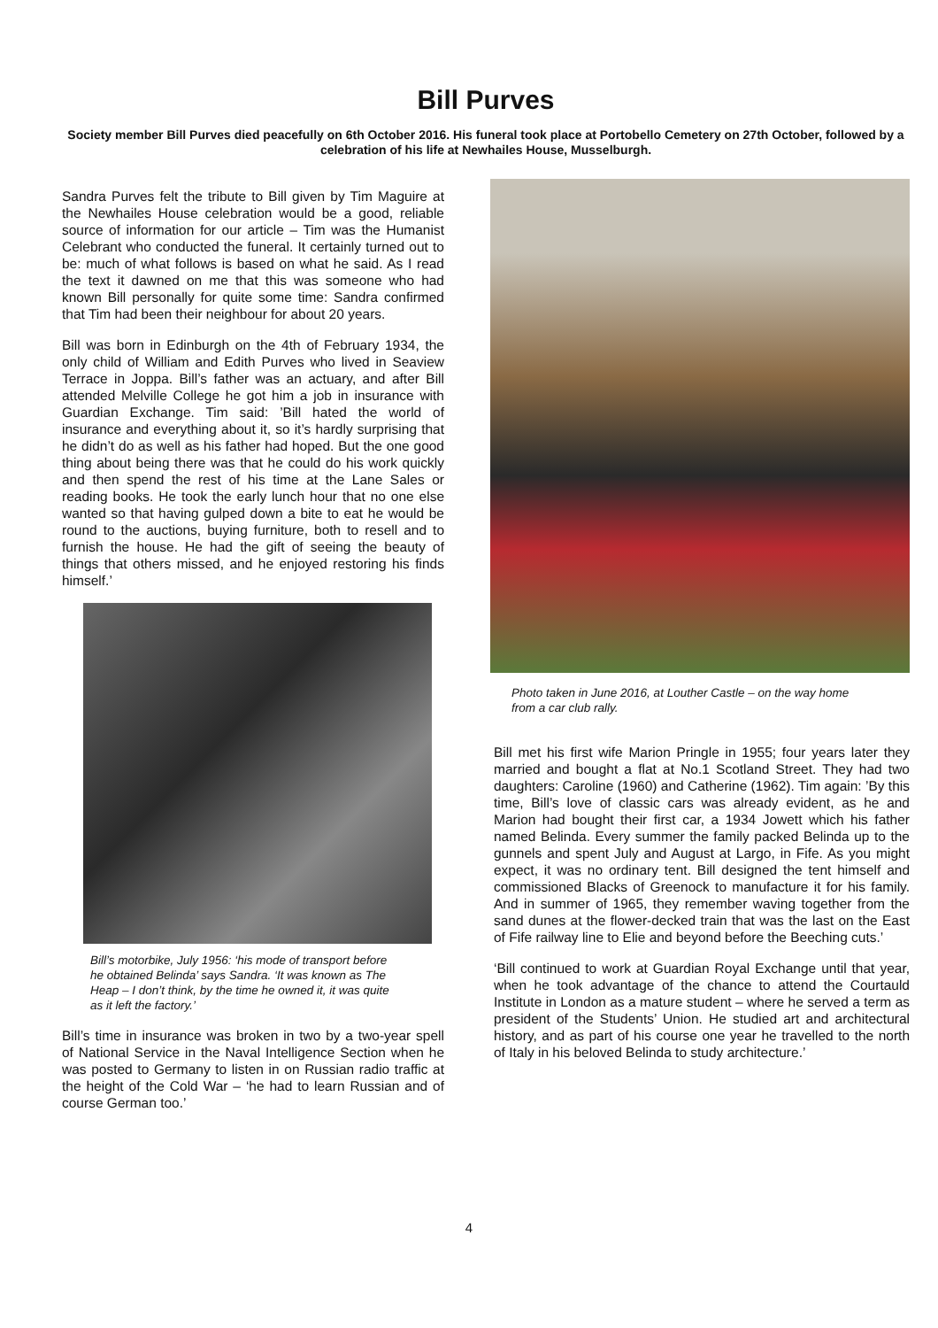Bill Purves
Society member Bill Purves died peacefully on 6th October 2016. His funeral took place at Portobello Cemetery on 27th October, followed by a celebration of his life at Newhailes House, Musselburgh.
Sandra Purves felt the tribute to Bill given by Tim Maguire at the Newhailes House celebration would be a good, reliable source of information for our article – Tim was the Humanist Celebrant who conducted the funeral. It certainly turned out to be: much of what follows is based on what he said. As I read the text it dawned on me that this was someone who had known Bill personally for quite some time: Sandra confirmed that Tim had been their neighbour for about 20 years.
Bill was born in Edinburgh on the 4th of February 1934, the only child of William and Edith Purves who lived in Seaview Terrace in Joppa. Bill’s father was an actuary, and after Bill attended Melville College he got him a job in insurance with Guardian Exchange. Tim said: ’Bill hated the world of insurance and everything about it, so it’s hardly surprising that he didn’t do as well as his father had hoped. But the one good thing about being there was that he could do his work quickly and then spend the rest of his time at the Lane Sales or reading books. He took the early lunch hour that no one else wanted so that having gulped down a bite to eat he would be round to the auctions, buying furniture, both to resell and to furnish the house. He had the gift of seeing the beauty of things that others missed, and he enjoyed restoring his finds himself.’
Bill’s motorbike, July 1956: ‘his mode of transport before he obtained Belinda’ says Sandra. ‘It was known as The Heap – I don’t think, by the time he owned it, it was quite as it left the factory.’
Bill’s time in insurance was broken in two by a two-year spell of National Service in the Naval Intelligence Section when he was posted to Germany to listen in on Russian radio traffic at the height of the Cold War – ‘he had to learn Russian and of course German too.’
Photo taken in June 2016, at Louther Castle – on the way home from a car club rally.
Bill met his first wife Marion Pringle in 1955; four years later they married and bought a flat at No.1 Scotland Street. They had two daughters: Caroline (1960) and Catherine (1962). Tim again: ’By this time, Bill’s love of classic cars was already evident, as he and Marion had bought their first car, a 1934 Jowett which his father named Belinda. Every summer the family packed Belinda up to the gunnels and spent July and August at Largo, in Fife. As you might expect, it was no ordinary tent. Bill designed the tent himself and commissioned Blacks of Greenock to manufacture it for his family. And in summer of 1965, they remember waving together from the sand dunes at the flower-decked train that was the last on the East of Fife railway line to Elie and beyond before the Beeching cuts.’
‘Bill continued to work at Guardian Royal Exchange until that year, when he took advantage of the chance to attend the Courtauld Institute in London as a mature student – where he served a term as president of the Students’ Union. He studied art and architectural history, and as part of his course one year he travelled to the north of Italy in his beloved Belinda to study architecture.’
4